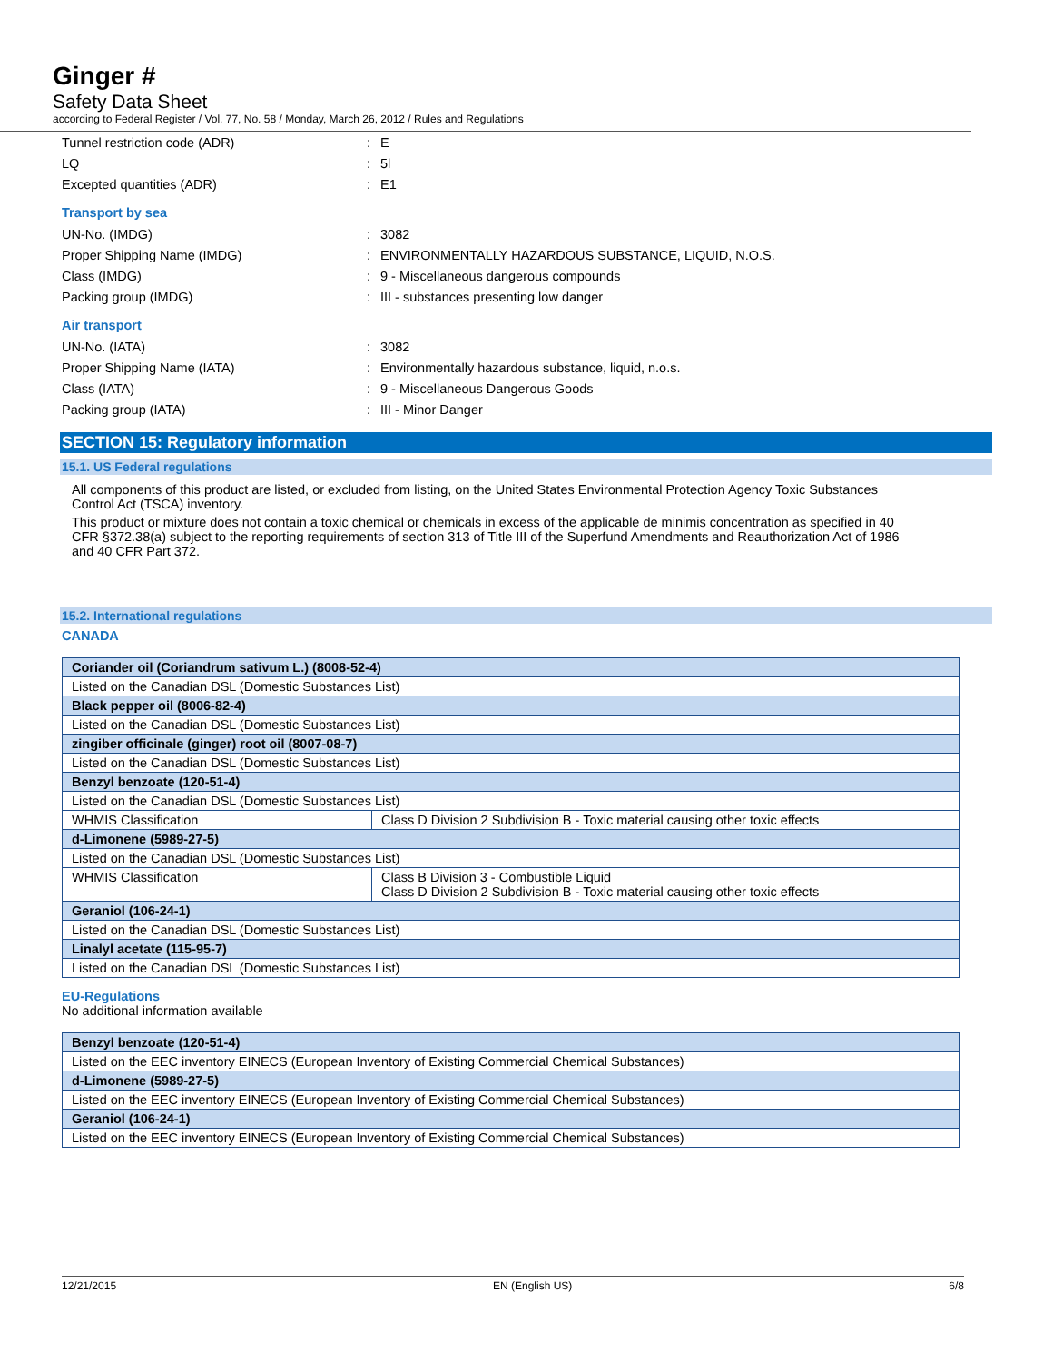Ginger #
Safety Data Sheet
according to Federal Register / Vol. 77, No. 58 / Monday, March 26, 2012 / Rules and Regulations
Tunnel restriction code (ADR): E
LQ: 5l
Excepted quantities (ADR): E1
Transport by sea
UN-No. (IMDG): 3082
Proper Shipping Name (IMDG): ENVIRONMENTALLY HAZARDOUS SUBSTANCE, LIQUID, N.O.S.
Class (IMDG): 9 - Miscellaneous dangerous compounds
Packing group (IMDG): III - substances presenting low danger
Air transport
UN-No. (IATA): 3082
Proper Shipping Name (IATA): Environmentally hazardous substance, liquid, n.o.s.
Class (IATA): 9 - Miscellaneous Dangerous Goods
Packing group (IATA): III - Minor Danger
SECTION 15: Regulatory information
15.1. US Federal regulations
All components of this product are listed, or excluded from listing, on the United States Environmental Protection Agency Toxic Substances Control Act (TSCA) inventory.
This product or mixture does not contain a toxic chemical or chemicals in excess of the applicable de minimis concentration as specified in 40 CFR §372.38(a) subject to the reporting requirements of section 313 of Title III of the Superfund Amendments and Reauthorization Act of 1986 and 40 CFR Part 372.
15.2. International regulations
CANADA
| Coriander oil (Coriandrum sativum L.) (8008-52-4) | |
| --- | --- |
| Listed on the Canadian DSL (Domestic Substances List) | |
| Black pepper oil (8006-82-4) | |
| Listed on the Canadian DSL (Domestic Substances List) | |
| zingiber officinale (ginger) root oil (8007-08-7) | |
| Listed on the Canadian DSL (Domestic Substances List) | |
| Benzyl benzoate (120-51-4) | |
| Listed on the Canadian DSL (Domestic Substances List) | |
| WHMIS Classification | Class D Division 2 Subdivision B - Toxic material causing other toxic effects |
| d-Limonene (5989-27-5) | |
| Listed on the Canadian DSL (Domestic Substances List) | |
| WHMIS Classification | Class B Division 3 - Combustible Liquid Class D Division 2 Subdivision B - Toxic material causing other toxic effects |
| Geraniol (106-24-1) | |
| Listed on the Canadian DSL (Domestic Substances List) | |
| Linalyl acetate (115-95-7) | |
| Listed on the Canadian DSL (Domestic Substances List) | |
EU-Regulations
No additional information available
| Benzyl benzoate (120-51-4) |
| --- |
| Listed on the EEC inventory EINECS (European Inventory of Existing Commercial Chemical Substances) |
| d-Limonene (5989-27-5) |
| Listed on the EEC inventory EINECS (European Inventory of Existing Commercial Chemical Substances) |
| Geraniol (106-24-1) |
| Listed on the EEC inventory EINECS (European Inventory of Existing Commercial Chemical Substances) |
12/21/2015 EN (English US) 6/8